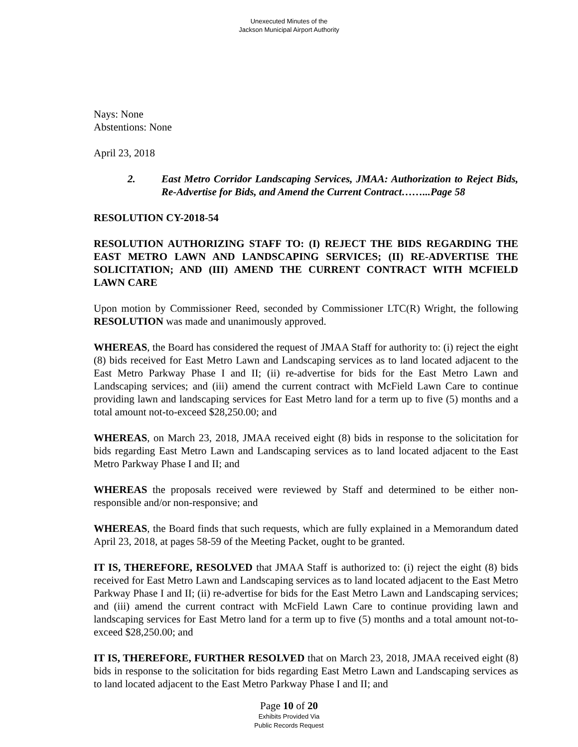Unexecuted Minutes of the
Jackson Municipal Airport Authority
Nays: None
Abstentions: None
April 23, 2018
2. East Metro Corridor Landscaping Services, JMAA: Authorization to Reject Bids, Re-Advertise for Bids, and Amend the Current Contract……...Page 58
RESOLUTION CY-2018-54
RESOLUTION AUTHORIZING STAFF TO: (I) REJECT THE BIDS REGARDING THE EAST METRO LAWN AND LANDSCAPING SERVICES; (II) RE-ADVERTISE THE SOLICITATION; AND (III) AMEND THE CURRENT CONTRACT WITH MCFIELD LAWN CARE
Upon motion by Commissioner Reed, seconded by Commissioner LTC(R) Wright, the following RESOLUTION was made and unanimously approved.
WHEREAS, the Board has considered the request of JMAA Staff for authority to: (i) reject the eight (8) bids received for East Metro Lawn and Landscaping services as to land located adjacent to the East Metro Parkway Phase I and II; (ii) re-advertise for bids for the East Metro Lawn and Landscaping services; and (iii) amend the current contract with McField Lawn Care to continue providing lawn and landscaping services for East Metro land for a term up to five (5) months and a total amount not-to-exceed $28,250.00; and
WHEREAS, on March 23, 2018, JMAA received eight (8) bids in response to the solicitation for bids regarding East Metro Lawn and Landscaping services as to land located adjacent to the East Metro Parkway Phase I and II; and
WHEREAS the proposals received were reviewed by Staff and determined to be either non-responsible and/or non-responsive; and
WHEREAS, the Board finds that such requests, which are fully explained in a Memorandum dated April 23, 2018, at pages 58-59 of the Meeting Packet, ought to be granted.
IT IS, THEREFORE, RESOLVED that JMAA Staff is authorized to: (i) reject the eight (8) bids received for East Metro Lawn and Landscaping services as to land located adjacent to the East Metro Parkway Phase I and II; (ii) re-advertise for bids for the East Metro Lawn and Landscaping services; and (iii) amend the current contract with McField Lawn Care to continue providing lawn and landscaping services for East Metro land for a term up to five (5) months and a total amount not-to-exceed $28,250.00; and
IT IS, THEREFORE, FURTHER RESOLVED that on March 23, 2018, JMAA received eight (8) bids in response to the solicitation for bids regarding East Metro Lawn and Landscaping services as to land located adjacent to the East Metro Parkway Phase I and II; and
Page 10 of 20
Exhibits Provided Via
Public Records Request